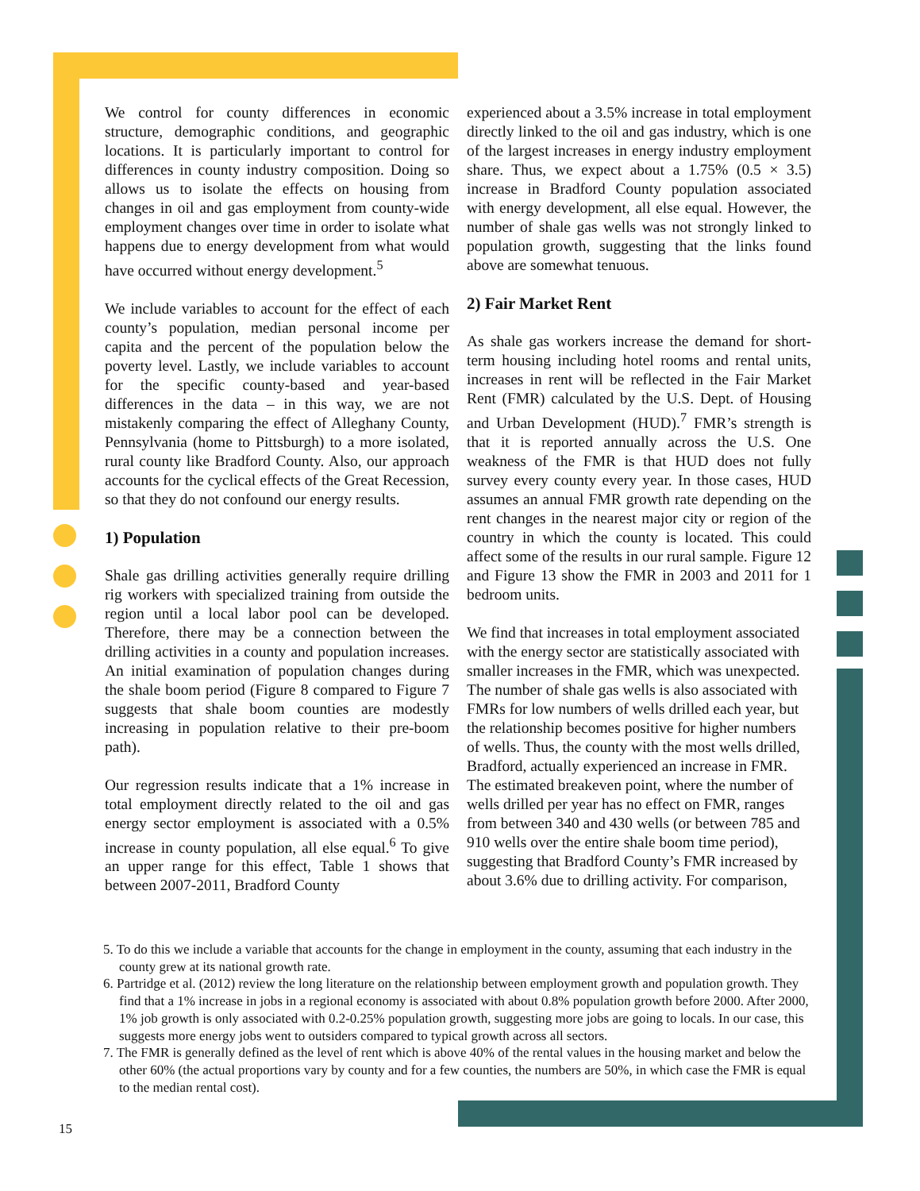We control for county differences in economic structure, demographic conditions, and geographic locations. It is particularly important to control for differences in county industry composition. Doing so allows us to isolate the effects on housing from changes in oil and gas employment from county-wide employment changes over time in order to isolate what happens due to energy development from what would have occurred without energy development.<sup>5</sup>
We include variables to account for the effect of each county’s population, median personal income per capita and the percent of the population below the poverty level. Lastly, we include variables to account for the specific county-based and year-based differences in the data – in this way, we are not mistakenly comparing the effect of Alleghany County, Pennsylvania (home to Pittsburgh) to a more isolated, rural county like Bradford County. Also, our approach accounts for the cyclical effects of the Great Recession, so that they do not confound our energy results.
1) Population
Shale gas drilling activities generally require drilling rig workers with specialized training from outside the region until a local labor pool can be developed. Therefore, there may be a connection between the drilling activities in a county and population increases. An initial examination of population changes during the shale boom period (Figure 8 compared to Figure 7 suggests that shale boom counties are modestly increasing in population relative to their pre-boom path).
Our regression results indicate that a 1% increase in total employment directly related to the oil and gas energy sector employment is associated with a 0.5% increase in county population, all else equal.<sup>6</sup> To give an upper range for this effect, Table 1 shows that between 2007-2011, Bradford County
experienced about a 3.5% increase in total employment directly linked to the oil and gas industry, which is one of the largest increases in energy industry employment share. Thus, we expect about a 1.75% (0.5 × 3.5) increase in Bradford County population associated with energy development, all else equal. However, the number of shale gas wells was not strongly linked to population growth, suggesting that the links found above are somewhat tenuous.
2) Fair Market Rent
As shale gas workers increase the demand for short-term housing including hotel rooms and rental units, increases in rent will be reflected in the Fair Market Rent (FMR) calculated by the U.S. Dept. of Housing and Urban Development (HUD).<sup>7</sup> FMR’s strength is that it is reported annually across the U.S. One weakness of the FMR is that HUD does not fully survey every county every year. In those cases, HUD assumes an annual FMR growth rate depending on the rent changes in the nearest major city or region of the country in which the county is located. This could affect some of the results in our rural sample. Figure 12 and Figure 13 show the FMR in 2003 and 2011 for 1 bedroom units.
We find that increases in total employment associated with the energy sector are statistically associated with smaller increases in the FMR, which was unexpected. The number of shale gas wells is also associated with FMRs for low numbers of wells drilled each year, but the relationship becomes positive for higher numbers of wells. Thus, the county with the most wells drilled, Bradford, actually experienced an increase in FMR. The estimated breakeven point, where the number of wells drilled per year has no effect on FMR, ranges from between 340 and 430 wells (or between 785 and 910 wells over the entire shale boom time period), suggesting that Bradford County’s FMR increased by about 3.6% due to drilling activity. For comparison,
5. To do this we include a variable that accounts for the change in employment in the county, assuming that each industry in the county grew at its national growth rate.
6. Partridge et al. (2012) review the long literature on the relationship between employment growth and population growth. They find that a 1% increase in jobs in a regional economy is associated with about 0.8% population growth before 2000. After 2000, 1% job growth is only associated with 0.2-0.25% population growth, suggesting more jobs are going to locals. In our case, this suggests more energy jobs went to outsiders compared to typical growth across all sectors.
7. The FMR is generally defined as the level of rent which is above 40% of the rental values in the housing market and below the other 60% (the actual proportions vary by county and for a few counties, the numbers are 50%, in which case the FMR is equal to the median rental cost).
15